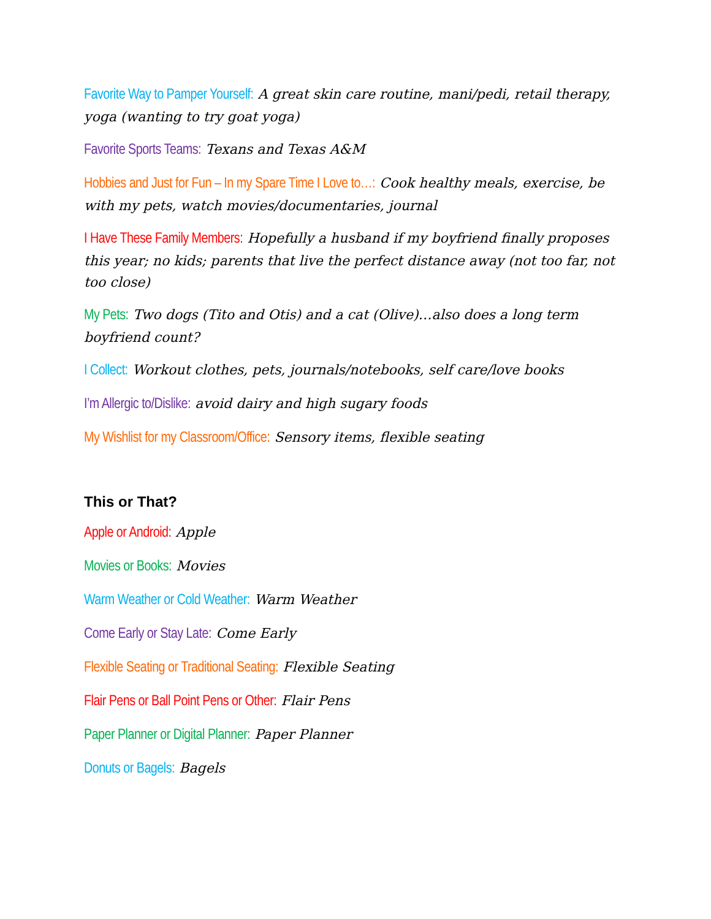Favorite Way to Pamper Yourself: A great skin care routine, mani/pedi, retail therapy, yoga (wanting to try goat yoga)
Favorite Sports Teams: Texans and Texas A&M
Hobbies and Just for Fun – In my Spare Time I Love to…: Cook healthy meals, exercise, be with my pets, watch movies/documentaries, journal
I Have These Family Members: Hopefully a husband if my boyfriend finally proposes this year; no kids; parents that live the perfect distance away (not too far, not too close)
My Pets: Two dogs (Tito and Otis) and a cat (Olive)…also does a long term boyfriend count?
I Collect: Workout clothes, pets, journals/notebooks, self care/love books
I’m Allergic to/Dislike: avoid dairy and high sugary foods
My Wishlist for my Classroom/Office: Sensory items, flexible seating
This or That?
Apple or Android: Apple
Movies or Books: Movies
Warm Weather or Cold Weather: Warm Weather
Come Early or Stay Late: Come Early
Flexible Seating or Traditional Seating: Flexible Seating
Flair Pens or Ball Point Pens or Other: Flair Pens
Paper Planner or Digital Planner: Paper Planner
Donuts or Bagels: Bagels